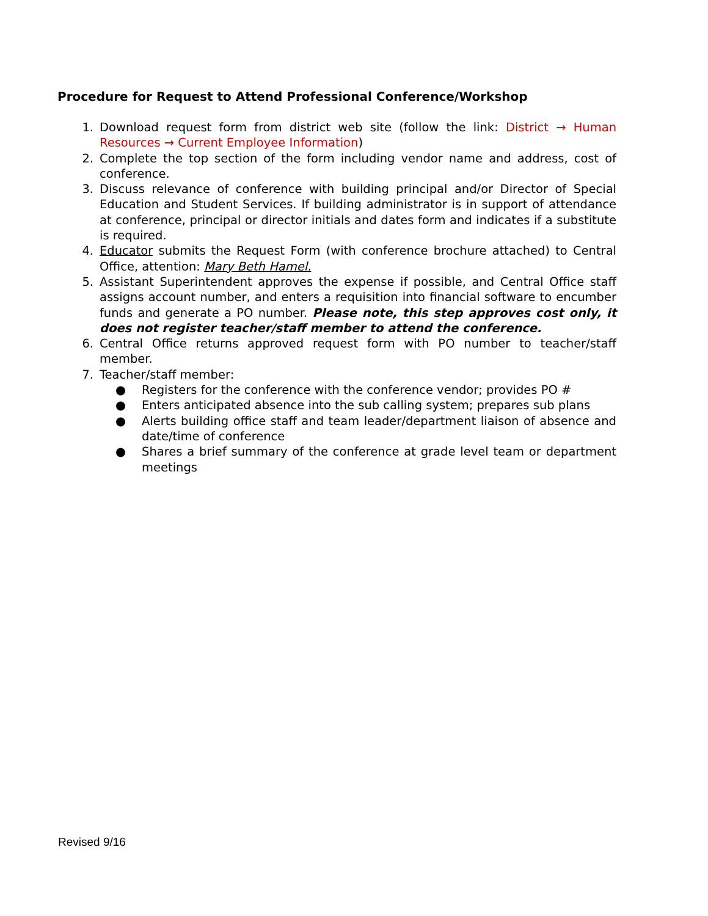Procedure for Request to Attend Professional Conference/Workshop
1. Download request form from district web site (follow the link: District → Human Resources → Current Employee Information)
2. Complete the top section of the form including vendor name and address, cost of conference.
3. Discuss relevance of conference with building principal and/or Director of Special Education and Student Services. If building administrator is in support of attendance at conference, principal or director initials and dates form and indicates if a substitute is required.
4. Educator submits the Request Form (with conference brochure attached) to Central Office, attention: Mary Beth Hamel.
5. Assistant Superintendent approves the expense if possible, and Central Office staff assigns account number, and enters a requisition into financial software to encumber funds and generate a PO number. Please note, this step approves cost only, it does not register teacher/staff member to attend the conference.
6. Central Office returns approved request form with PO number to teacher/staff member.
7. Teacher/staff member:
● Registers for the conference with the conference vendor; provides PO #
● Enters anticipated absence into the sub calling system; prepares sub plans
● Alerts building office staff and team leader/department liaison of absence and date/time of conference
● Shares a brief summary of the conference at grade level team or department meetings
Revised 9/16